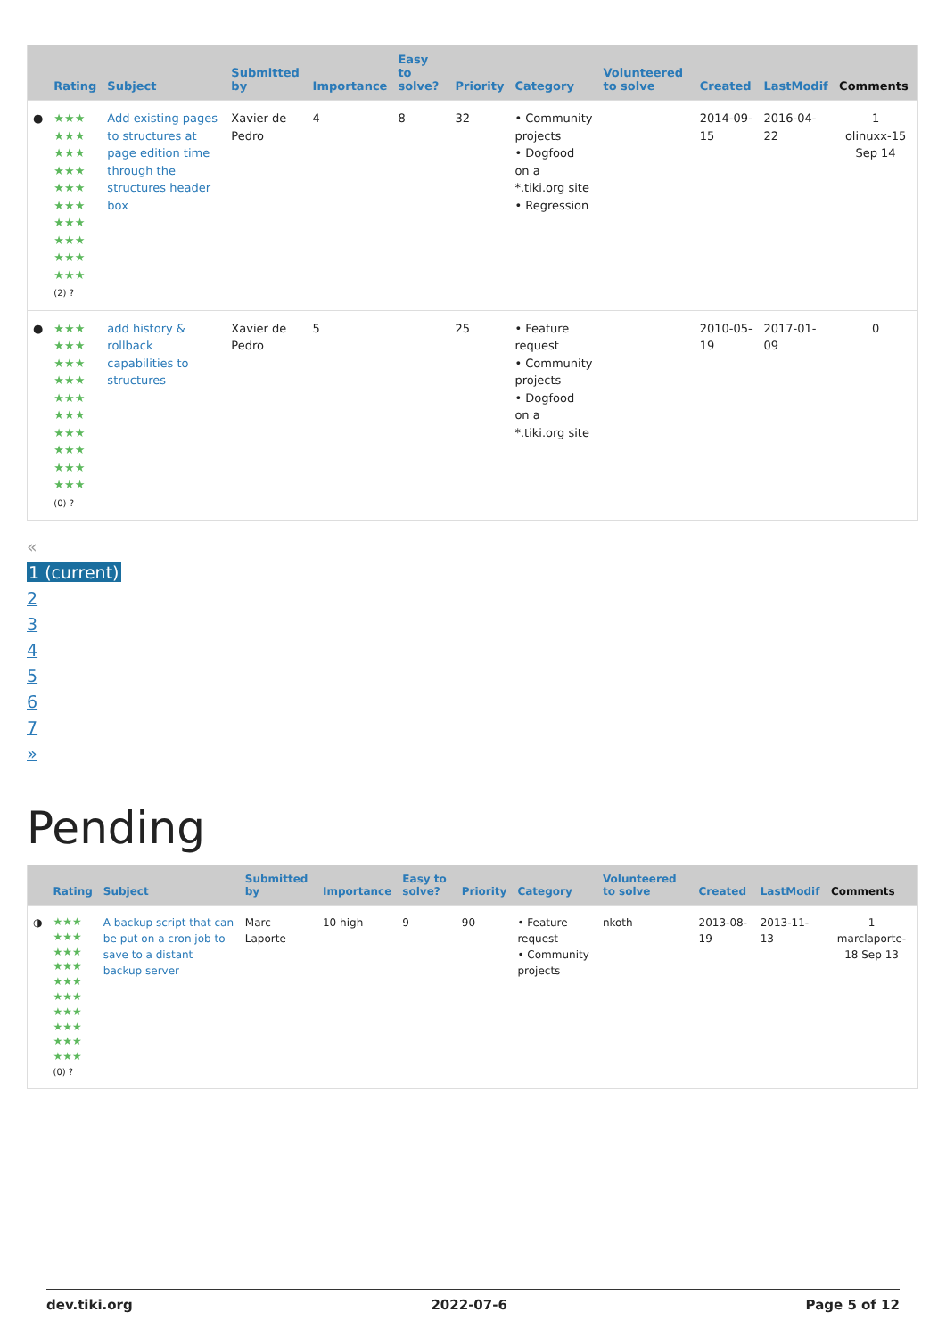| | Rating | Subject | Submitted by | Importance | Easy to solve? | Priority | Category | Volunteered to solve | Created | LastModif | Comments |
| --- | --- | --- | --- | --- | --- | --- | --- | --- | --- | --- | --- |
| ● | ★★★ ★★★ ★★★ ★★★ ★★★ ★★★ ★★★ ★★★ ★★★ ★★★ (2) ? | Add existing pages to structures at page edition time through the structures header box | Xavier de Pedro | 4 | 8 | 32 | • Community projects • Dogfood on a *.tiki.org site • Regression | | 2014-09-15 | 2016-04-22 | 1 olinuxx-15 Sep 14 |
| ● | ★★★ ★★★ ★★★ ★★★ ★★★ ★★★ ★★★ ★★★ ★★★ ★★★ (0) ? | add history & rollback capabilities to structures | Xavier de Pedro | 5 | | 25 | • Feature request • Community projects • Dogfood on a *.tiki.org site | | 2010-05-19 | 2017-01-09 | 0 |
«
1 (current)
2
3
4
5
6
7
»
Pending
| | Rating | Subject | Submitted by | Importance | Easy to solve? | Priority | Category | Volunteered to solve | Created | LastModif | Comments |
| --- | --- | --- | --- | --- | --- | --- | --- | --- | --- | --- | --- |
| ◑ | ★★★ ★★★ ★★★ ★★★ ★★★ ★★★ ★★★ ★★★ ★★★ ★★★ (0) ? | A backup script that can be put on a cron job to save to a distant backup server | Marc Laporte | 10 high | 9 | 90 | • Feature request • Community projects | nkoth | 2013-08-19 | 2013-11-13 | 1 marclaporte-18 Sep 13 |
dev.tiki.org 2022-07-6 Page 5 of 12